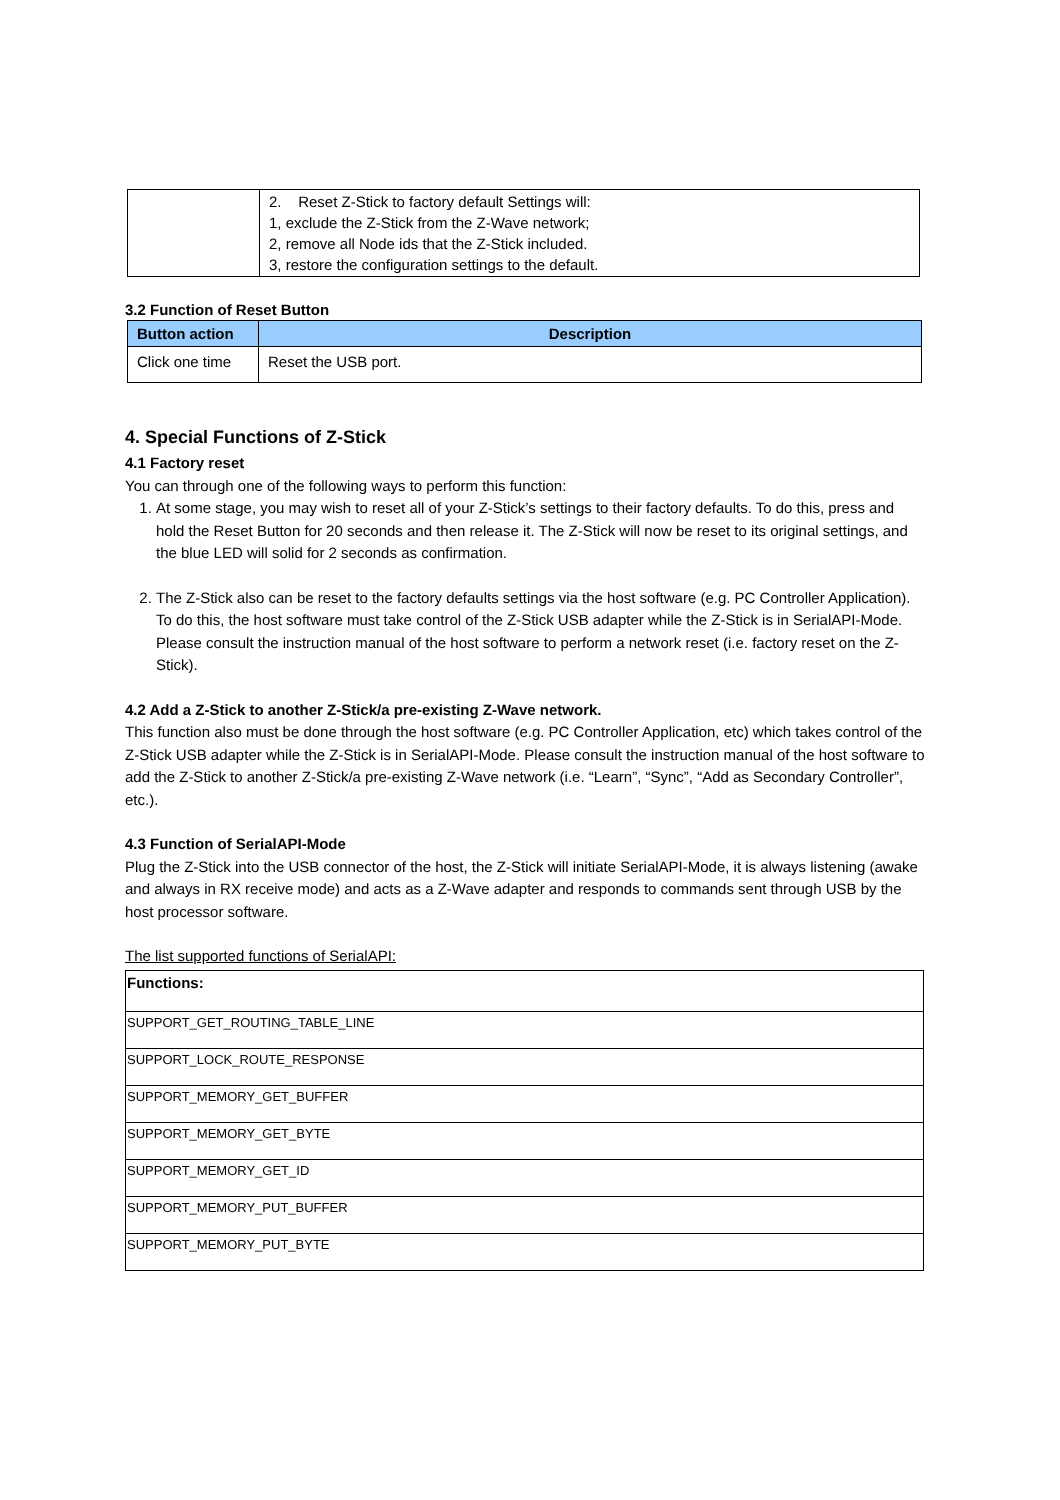| | 2. Reset Z-Stick to factory default Settings will: 1, exclude the Z-Stick from the Z-Wave network; 2, remove all Node ids that the Z-Stick included. 3, restore the configuration settings to the default. |
3.2 Function of Reset Button
| Button action | Description |
| --- | --- |
| Click one time | Reset the USB port. |
4. Special Functions of Z-Stick
4.1 Factory reset
You can through one of the following ways to perform this function:
1. At some stage, you may wish to reset all of your Z-Stick’s settings to their factory defaults. To do this, press and hold the Reset Button for 20 seconds and then release it. The Z-Stick will now be reset to its original settings, and the blue LED will solid for 2 seconds as confirmation.
2. The Z-Stick also can be reset to the factory defaults settings via the host software (e.g. PC Controller Application). To do this, the host software must take control of the Z-Stick USB adapter while the Z-Stick is in SerialAPI-Mode. Please consult the instruction manual of the host software to perform a network reset (i.e. factory reset on the Z-Stick).
4.2 Add a Z-Stick to another Z-Stick/a pre-existing Z-Wave network.
This function also must be done through the host software (e.g. PC Controller Application, etc) which takes control of the Z-Stick USB adapter while the Z-Stick is in SerialAPI-Mode. Please consult the instruction manual of the host software to add the Z-Stick to another Z-Stick/a pre-existing Z-Wave network (i.e. “Learn”, “Sync”, “Add as Secondary Controller”, etc.).
4.3 Function of SerialAPI-Mode
Plug the Z-Stick into the USB connector of the host, the Z-Stick will initiate SerialAPI-Mode, it is always listening (awake and always in RX receive mode) and acts as a Z-Wave adapter and responds to commands sent through USB by the host processor software.
The list supported functions of SerialAPI:
| Functions: |
| --- |
| SUPPORT_GET_ROUTING_TABLE_LINE |
| SUPPORT_LOCK_ROUTE_RESPONSE |
| SUPPORT_MEMORY_GET_BUFFER |
| SUPPORT_MEMORY_GET_BYTE |
| SUPPORT_MEMORY_GET_ID |
| SUPPORT_MEMORY_PUT_BUFFER |
| SUPPORT_MEMORY_PUT_BYTE |